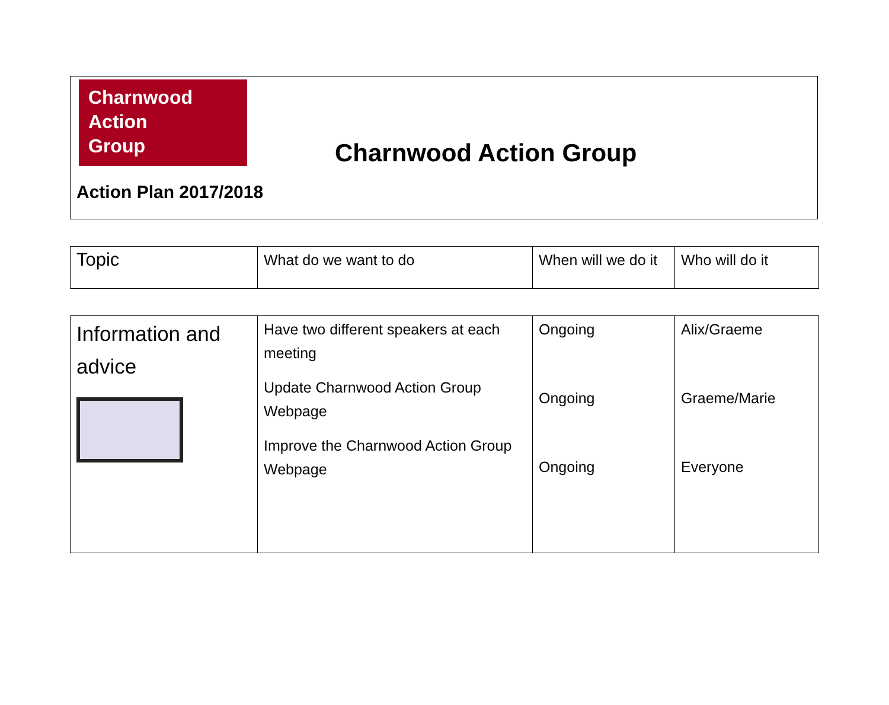Charnwood
Action
Group
Charnwood Action Group
Action Plan 2017/2018
| Topic | What do we want to do | When will we do it | Who will do it |
| Information and advice | Have two different speakers at each meeting Update Charnwood Action Group Webpage Improve the Charnwood Action Group Webpage | Ongoing Ongoing Ongoing | Alix/Graeme Graeme/Marie Everyone |